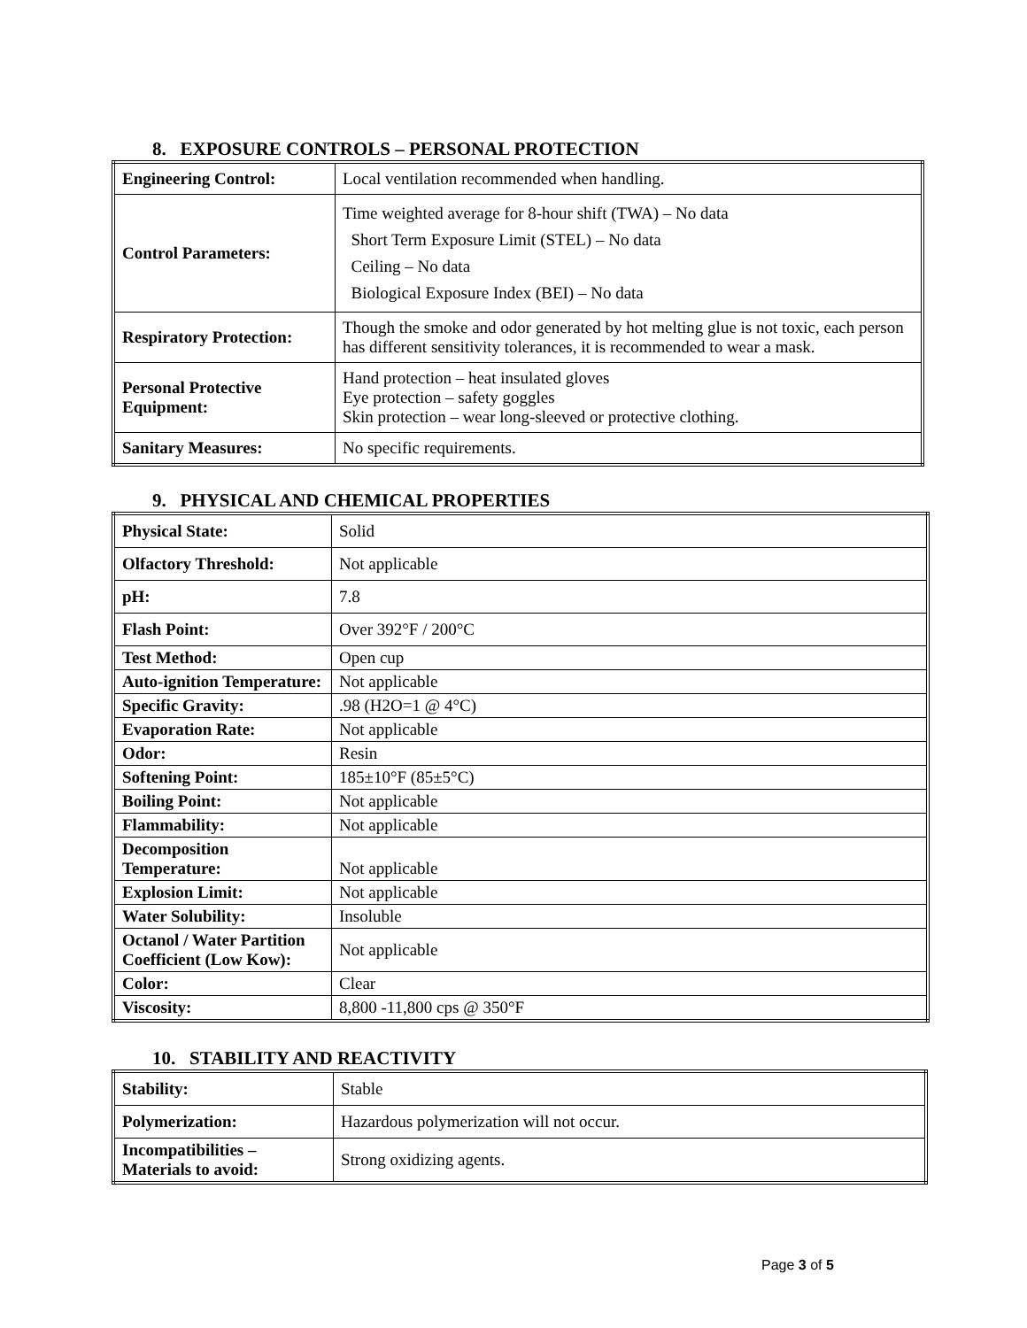8. EXPOSURE CONTROLS – PERSONAL PROTECTION
| Engineering Control: | Local ventilation recommended when handling. |
| Control Parameters: | Time weighted average for 8-hour shift (TWA) – No data Short Term Exposure Limit (STEL) – No data Ceiling – No data Biological Exposure Index (BEI) – No data |
| Respiratory Protection: | Though the smoke and odor generated by hot melting glue is not toxic, each person has different sensitivity tolerances, it is recommended to wear a mask. |
| Personal Protective Equipment: | Hand protection – heat insulated gloves Eye protection – safety goggles Skin protection – wear long-sleeved or protective clothing. |
| Sanitary Measures: | No specific requirements. |
9. PHYSICAL AND CHEMICAL PROPERTIES
| Physical State: | Solid |
| Olfactory Threshold: | Not applicable |
| pH: | 7.8 |
| Flash Point: | Over 392°F / 200°C |
| Test Method: | Open cup |
| Auto-ignition Temperature: | Not applicable |
| Specific Gravity: | .98 (H2O=1 @ 4°C) |
| Evaporation Rate: | Not applicable |
| Odor: | Resin |
| Softening Point: | 185±10°F (85±5°C) |
| Boiling Point: | Not applicable |
| Flammability: | Not applicable |
| Decomposition Temperature: | Not applicable |
| Explosion Limit: | Not applicable |
| Water Solubility: | Insoluble |
| Octanol / Water Partition Coefficient (Low Kow): | Not applicable |
| Color: | Clear |
| Viscosity: | 8,800 -11,800 cps @ 350°F |
10. STABILITY AND REACTIVITY
| Stability: | Stable |
| Polymerization: | Hazardous polymerization will not occur. |
| Incompatibilities – Materials to avoid: | Strong oxidizing agents. |
Page 3 of 5